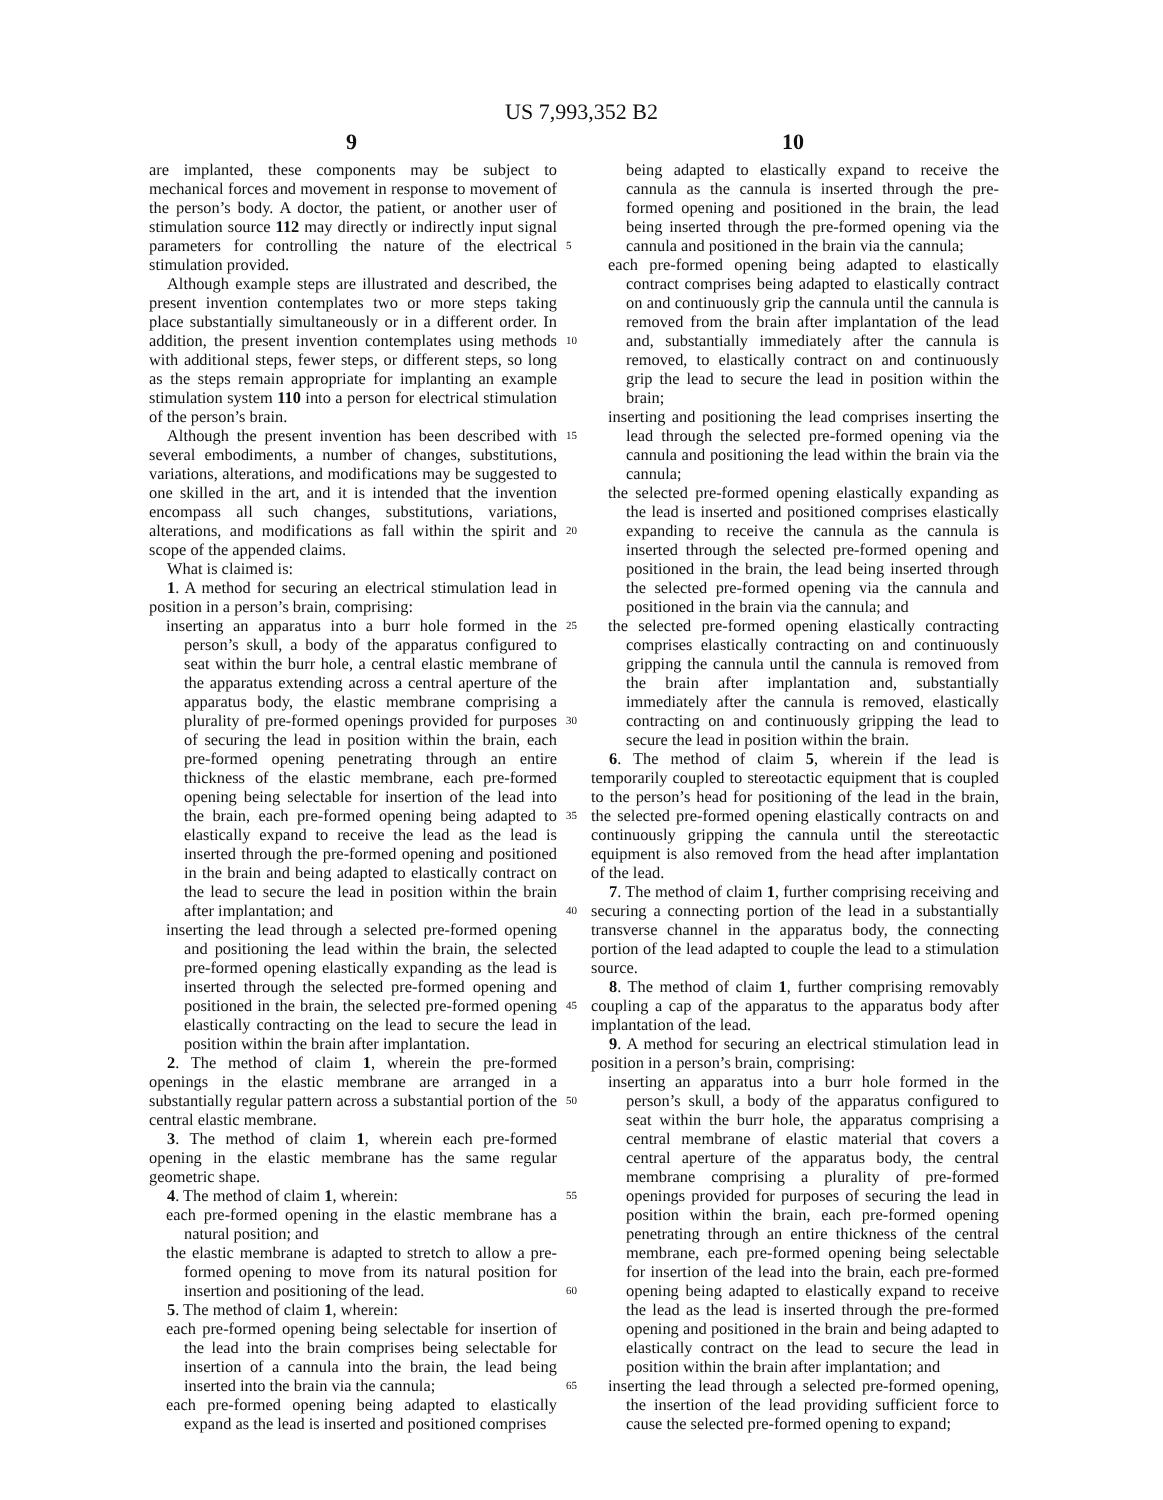US 7,993,352 B2
9 10
are implanted, these components may be subject to mechanical forces and movement in response to movement of the person’s body. A doctor, the patient, or another user of stimulation source 112 may directly or indirectly input signal parameters for controlling the nature of the electrical stimulation provided.
Although example steps are illustrated and described, the present invention contemplates two or more steps taking place substantially simultaneously or in a different order. In addition, the present invention contemplates using methods with additional steps, fewer steps, or different steps, so long as the steps remain appropriate for implanting an example stimulation system 110 into a person for electrical stimulation of the person’s brain.
Although the present invention has been described with several embodiments, a number of changes, substitutions, variations, alterations, and modifications may be suggested to one skilled in the art, and it is intended that the invention encompass all such changes, substitutions, variations, alterations, and modifications as fall within the spirit and scope of the appended claims.
What is claimed is:
1. A method for securing an electrical stimulation lead in position in a person’s brain, comprising:
inserting an apparatus into a burr hole formed in the person’s skull, a body of the apparatus configured to seat within the burr hole, a central elastic membrane of the apparatus extending across a central aperture of the apparatus body, the elastic membrane comprising a plurality of pre-formed openings provided for purposes of securing the lead in position within the brain, each pre-formed opening penetrating through an entire thickness of the elastic membrane, each pre-formed opening being selectable for insertion of the lead into the brain, each pre-formed opening being adapted to elastically expand to receive the lead as the lead is inserted through the pre-formed opening and positioned in the brain and being adapted to elastically contract on the lead to secure the lead in position within the brain after implantation; and
inserting the lead through a selected pre-formed opening and positioning the lead within the brain, the selected pre-formed opening elastically expanding as the lead is inserted through the selected pre-formed opening and positioned in the brain, the selected pre-formed opening elastically contracting on the lead to secure the lead in position within the brain after implantation.
2. The method of claim 1, wherein the pre-formed openings in the elastic membrane are arranged in a substantially regular pattern across a substantial portion of the central elastic membrane.
3. The method of claim 1, wherein each pre-formed opening in the elastic membrane has the same regular geometric shape.
4. The method of claim 1, wherein:
each pre-formed opening in the elastic membrane has a natural position; and
the elastic membrane is adapted to stretch to allow a pre-formed opening to move from its natural position for insertion and positioning of the lead.
5. The method of claim 1, wherein:
each pre-formed opening being selectable for insertion of the lead into the brain comprises being selectable for insertion of a cannula into the brain, the lead being inserted into the brain via the cannula;
each pre-formed opening being adapted to elastically expand as the lead is inserted and positioned comprises
5
10
15
20
25
30
35
40
45
50
55
60
65
being adapted to elastically expand to receive the cannula as the cannula is inserted through the pre-formed opening and positioned in the brain, the lead being inserted through the pre-formed opening via the cannula and positioned in the brain via the cannula;
each pre-formed opening being adapted to elastically contract comprises being adapted to elastically contract on and continuously grip the cannula until the cannula is removed from the brain after implantation of the lead and, substantially immediately after the cannula is removed, to elastically contract on and continuously grip the lead to secure the lead in position within the brain;
inserting and positioning the lead comprises inserting the lead through the selected pre-formed opening via the cannula and positioning the lead within the brain via the cannula;
the selected pre-formed opening elastically expanding as the lead is inserted and positioned comprises elastically expanding to receive the cannula as the cannula is inserted through the selected pre-formed opening and positioned in the brain, the lead being inserted through the selected pre-formed opening via the cannula and positioned in the brain via the cannula; and
the selected pre-formed opening elastically contracting comprises elastically contracting on and continuously gripping the cannula until the cannula is removed from the brain after implantation and, substantially immediately after the cannula is removed, elastically contracting on and continuously gripping the lead to secure the lead in position within the brain.
6. The method of claim 5, wherein if the lead is temporarily coupled to stereotactic equipment that is coupled to the person’s head for positioning of the lead in the brain, the selected pre-formed opening elastically contracts on and continuously gripping the cannula until the stereotactic equipment is also removed from the head after implantation of the lead.
7. The method of claim 1, further comprising receiving and securing a connecting portion of the lead in a substantially transverse channel in the apparatus body, the connecting portion of the lead adapted to couple the lead to a stimulation source.
8. The method of claim 1, further comprising removably coupling a cap of the apparatus to the apparatus body after implantation of the lead.
9. A method for securing an electrical stimulation lead in position in a person’s brain, comprising:
inserting an apparatus into a burr hole formed in the person’s skull, a body of the apparatus configured to seat within the burr hole, the apparatus comprising a central membrane of elastic material that covers a central aperture of the apparatus body, the central membrane comprising a plurality of pre-formed openings provided for purposes of securing the lead in position within the brain, each pre-formed opening penetrating through an entire thickness of the central membrane, each pre-formed opening being selectable for insertion of the lead into the brain, each pre-formed opening being adapted to elastically expand to receive the lead as the lead is inserted through the pre-formed opening and positioned in the brain and being adapted to elastically contract on the lead to secure the lead in position within the brain after implantation; and
inserting the lead through a selected pre-formed opening, the insertion of the lead providing sufficient force to cause the selected pre-formed opening to expand;